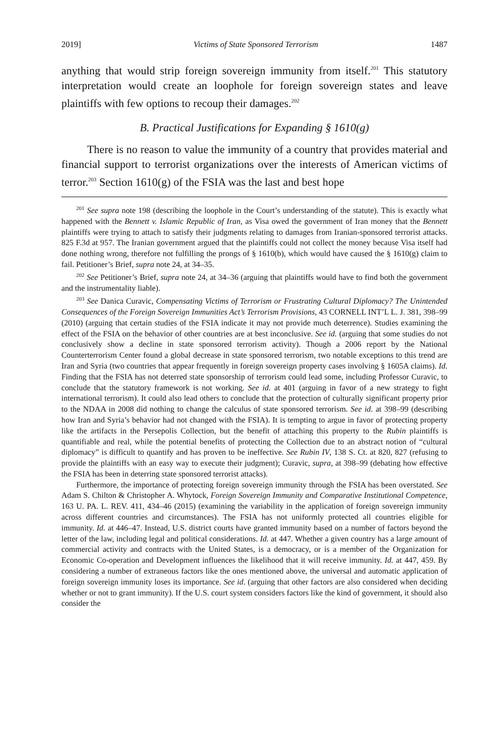2019] Victims of State Sponsored Terrorism 1487
anything that would strip foreign sovereign immunity from itself.<sup>201</sup> This statutory interpretation would create an loophole for foreign sovereign states and leave plaintiffs with few options to recoup their damages.<sup>202</sup>
B. Practical Justifications for Expanding § 1610(g)
There is no reason to value the immunity of a country that provides material and financial support to terrorist organizations over the interests of American victims of terror.<sup>203</sup> Section 1610(g) of the FSIA was the last and best hope
<sup>201</sup> See supra note 198 (describing the loophole in the Court’s understanding of the statute). This is exactly what happened with the Bennett v. Islamic Republic of Iran, as Visa owed the government of Iran money that the Bennett plaintiffs were trying to attach to satisfy their judgments relating to damages from Iranian-sponsored terrorist attacks. 825 F.3d at 957. The Iranian government argued that the plaintiffs could not collect the money because Visa itself had done nothing wrong, therefore not fulfilling the prongs of § 1610(b), which would have caused the § 1610(g) claim to fail. Petitioner’s Brief, supra note 24, at 34–35.
<sup>202</sup> See Petitioner’s Brief, supra note 24, at 34–36 (arguing that plaintiffs would have to find both the government and the instrumentality liable).
<sup>203</sup> See Danica Curavic, Compensating Victims of Terrorism or Frustrating Cultural Diplomacy? The Unintended Consequences of the Foreign Sovereign Immunities Act’s Terrorism Provisions, 43 CORNELL INT’L L. J. 381, 398–99 (2010) (arguing that certain studies of the FSIA indicate it may not provide much deterrence). Studies examining the effect of the FSIA on the behavior of other countries are at best inconclusive. See id. (arguing that some studies do not conclusively show a decline in state sponsored terrorism activity). Though a 2006 report by the National Counterterrorism Center found a global decrease in state sponsored terrorism, two notable exceptions to this trend are Iran and Syria (two countries that appear frequently in foreign sovereign property cases involving § 1605A claims). Id. Finding that the FSIA has not deterred state sponsorship of terrorism could lead some, including Professor Curavic, to conclude that the statutory framework is not working. See id. at 401 (arguing in favor of a new strategy to fight international terrorism). It could also lead others to conclude that the protection of culturally significant property prior to the NDAA in 2008 did nothing to change the calculus of state sponsored terrorism. See id. at 398–99 (describing how Iran and Syria’s behavior had not changed with the FSIA). It is tempting to argue in favor of protecting property like the artifacts in the Persepolis Collection, but the benefit of attaching this property to the Rubin plaintiffs is quantifiable and real, while the potential benefits of protecting the Collection due to an abstract notion of “cultural diplomacy” is difficult to quantify and has proven to be ineffective. See Rubin IV, 138 S. Ct. at 820, 827 (refusing to provide the plaintiffs with an easy way to execute their judgment); Curavic, supra, at 398–99 (debating how effective the FSIA has been in deterring state sponsored terrorist attacks).
Furthermore, the importance of protecting foreign sovereign immunity through the FSIA has been overstated. See Adam S. Chilton & Christopher A. Whytock, Foreign Sovereign Immunity and Comparative Institutional Competence, 163 U. PA. L. REV. 411, 434–46 (2015) (examining the variability in the application of foreign sovereign immunity across different countries and circumstances). The FSIA has not uniformly protected all countries eligible for immunity. Id. at 446–47. Instead, U.S. district courts have granted immunity based on a number of factors beyond the letter of the law, including legal and political considerations. Id. at 447. Whether a given country has a large amount of commercial activity and contracts with the United States, is a democracy, or is a member of the Organization for Economic Co-operation and Development influences the likelihood that it will receive immunity. Id. at 447, 459. By considering a number of extraneous factors like the ones mentioned above, the universal and automatic application of foreign sovereign immunity loses its importance. See id. (arguing that other factors are also considered when deciding whether or not to grant immunity). If the U.S. court system considers factors like the kind of government, it should also consider the